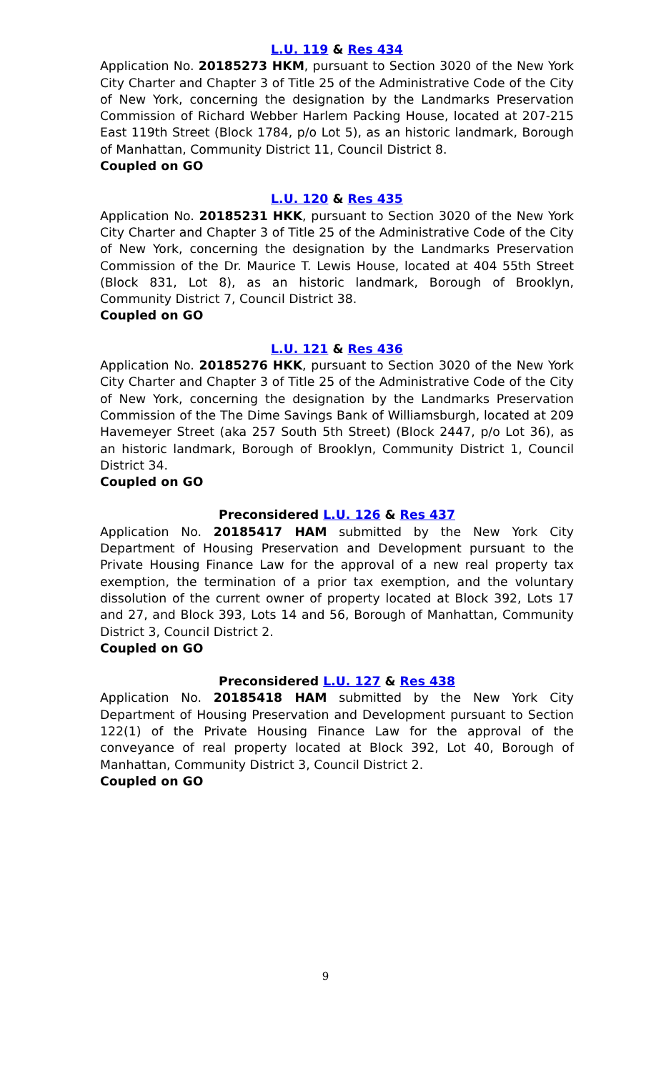L.U. 119 & Res 434
Application No. 20185273 HKM, pursuant to Section 3020 of the New York City Charter and Chapter 3 of Title 25 of the Administrative Code of the City of New York, concerning the designation by the Landmarks Preservation Commission of Richard Webber Harlem Packing House, located at 207-215 East 119th Street (Block 1784, p/o Lot 5), as an historic landmark, Borough of Manhattan, Community District 11, Council District 8.
Coupled on GO
L.U. 120 & Res 435
Application No. 20185231 HKK, pursuant to Section 3020 of the New York City Charter and Chapter 3 of Title 25 of the Administrative Code of the City of New York, concerning the designation by the Landmarks Preservation Commission of the Dr. Maurice T. Lewis House, located at 404 55th Street (Block 831, Lot 8), as an historic landmark, Borough of Brooklyn, Community District 7, Council District 38.
Coupled on GO
L.U. 121 & Res 436
Application No. 20185276 HKK, pursuant to Section 3020 of the New York City Charter and Chapter 3 of Title 25 of the Administrative Code of the City of New York, concerning the designation by the Landmarks Preservation Commission of the The Dime Savings Bank of Williamsburgh, located at 209 Havemeyer Street (aka 257 South 5th Street) (Block 2447, p/o Lot 36), as an historic landmark, Borough of Brooklyn, Community District 1, Council District 34.
Coupled on GO
Preconsidered L.U. 126 & Res 437
Application No. 20185417 HAM submitted by the New York City Department of Housing Preservation and Development pursuant to the Private Housing Finance Law for the approval of a new real property tax exemption, the termination of a prior tax exemption, and the voluntary dissolution of the current owner of property located at Block 392, Lots 17 and 27, and Block 393, Lots 14 and 56, Borough of Manhattan, Community District 3, Council District 2.
Coupled on GO
Preconsidered L.U. 127 & Res 438
Application No. 20185418 HAM submitted by the New York City Department of Housing Preservation and Development pursuant to Section 122(1) of the Private Housing Finance Law for the approval of the conveyance of real property located at Block 392, Lot 40, Borough of Manhattan, Community District 3, Council District 2.
Coupled on GO
9